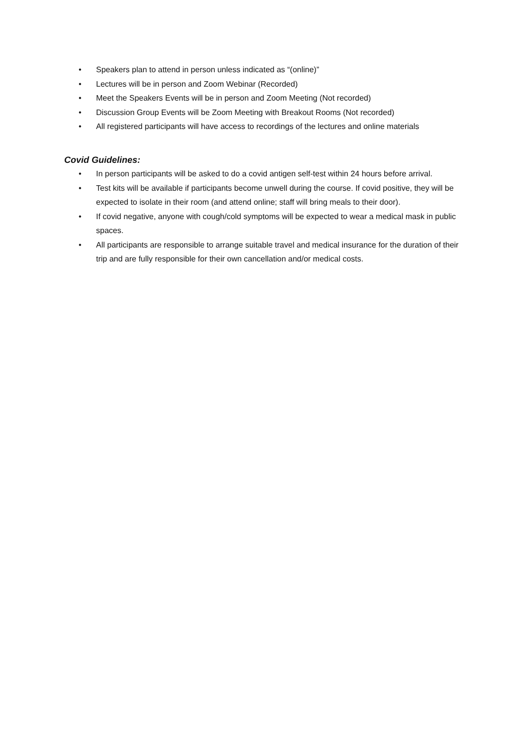• Speakers plan to attend in person unless indicated as “(online)”
• Lectures will be in person and Zoom Webinar (Recorded)
• Meet the Speakers Events will be in person and Zoom Meeting (Not recorded)
• Discussion Group Events will be Zoom Meeting with Breakout Rooms (Not recorded)
• All registered participants will have access to recordings of the lectures and online materials
Covid Guidelines:
• In person participants will be asked to do a covid antigen self-test within 24 hours before arrival.
• Test kits will be available if participants become unwell during the course. If covid positive, they will be expected to isolate in their room (and attend online; staff will bring meals to their door).
• If covid negative, anyone with cough/cold symptoms will be expected to wear a medical mask in public spaces.
• All participants are responsible to arrange suitable travel and medical insurance for the duration of their trip and are fully responsible for their own cancellation and/or medical costs.